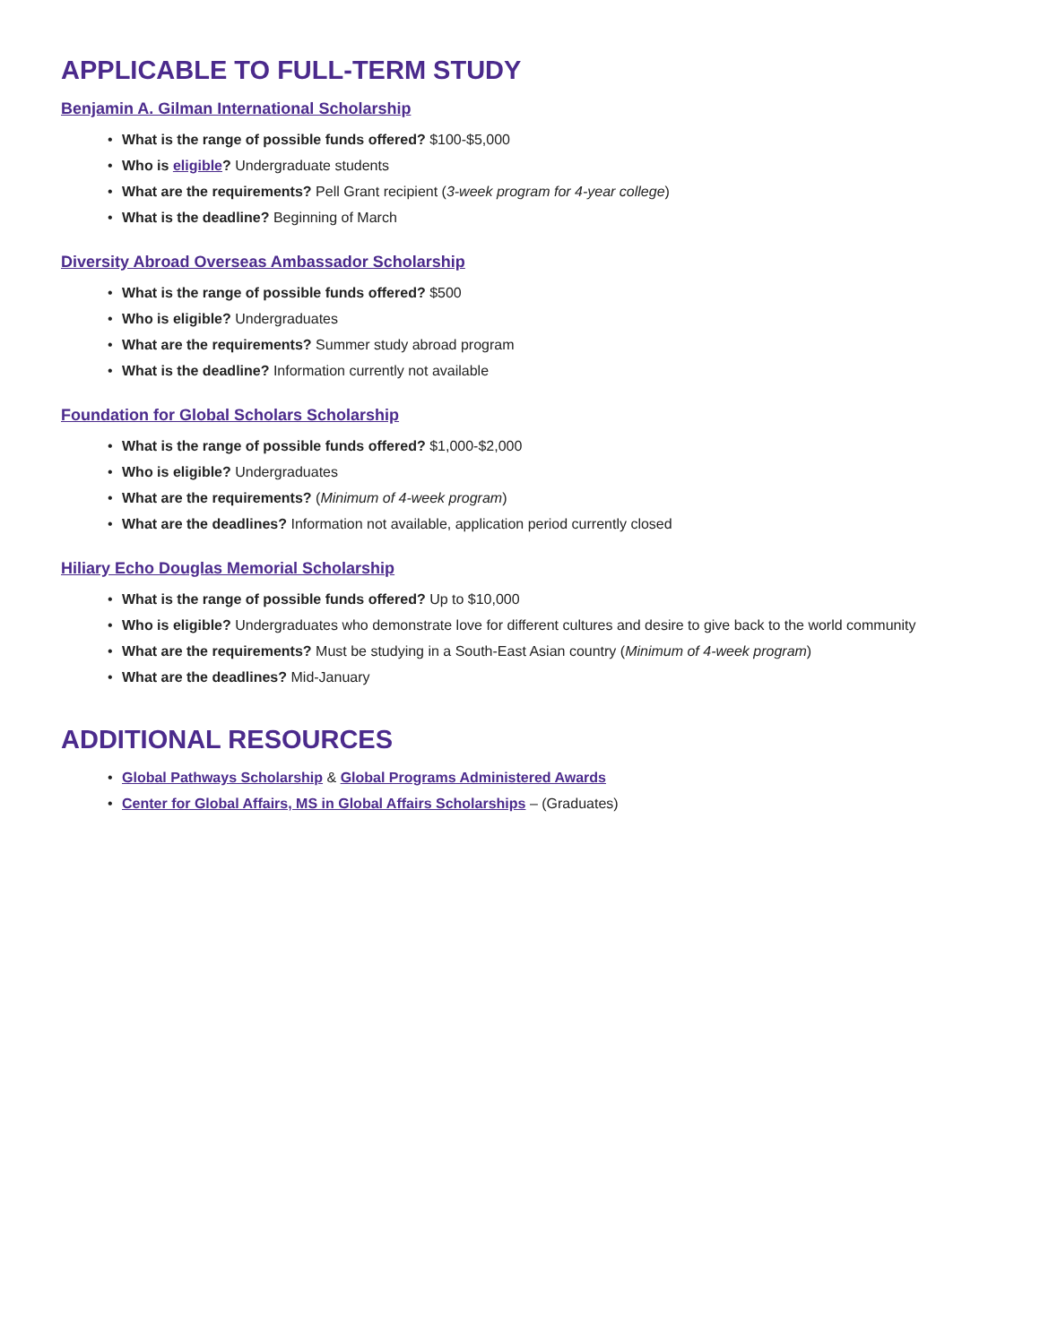APPLICABLE TO FULL-TERM STUDY
Benjamin A. Gilman International Scholarship
• What is the range of possible funds offered? $100-$5,000
• Who is eligible? Undergraduate students
• What are the requirements? Pell Grant recipient (3-week program for 4-year college)
• What is the deadline? Beginning of March
Diversity Abroad Overseas Ambassador Scholarship
• What is the range of possible funds offered? $500
• Who is eligible? Undergraduates
• What are the requirements? Summer study abroad program
• What is the deadline? Information currently not available
Foundation for Global Scholars Scholarship
• What is the range of possible funds offered? $1,000-$2,000
• Who is eligible? Undergraduates
• What are the requirements? (Minimum of 4-week program)
• What are the deadlines? Information not available, application period currently closed
Hiliary Echo Douglas Memorial Scholarship
• What is the range of possible funds offered? Up to $10,000
• Who is eligible? Undergraduates who demonstrate love for different cultures and desire to give back to the world community
• What are the requirements? Must be studying in a South-East Asian country (Minimum of 4-week program)
• What are the deadlines? Mid-January
ADDITIONAL RESOURCES
• Global Pathways Scholarship & Global Programs Administered Awards
• Center for Global Affairs, MS in Global Affairs Scholarships – (Graduates)